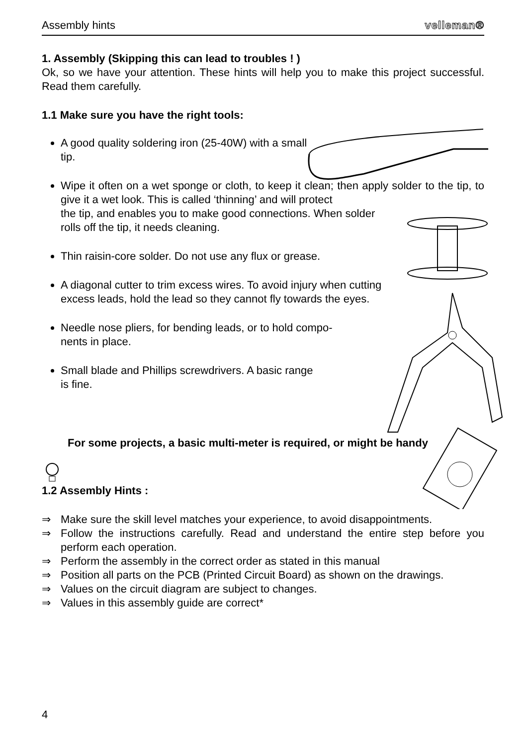Assembly hints velleman®
1. Assembly (Skipping this can lead to troubles ! )
Ok, so we have your attention. These hints will help you to make this project successful. Read them carefully.
1.1 Make sure you have the right tools:
A good quality soldering iron (25-40W) with a small tip.
Wipe it often on a wet sponge or cloth, to keep it clean; then apply solder to the tip, to give it a wet look. This is called ‘thinning’ and will protect
the tip, and enables you to make good connections. When solder
rolls off the tip, it needs cleaning.
Thin raisin-core solder. Do not use any flux or grease.
A diagonal cutter to trim excess wires. To avoid injury when cutting
excess leads, hold the lead so they cannot fly towards the eyes.
Needle nose pliers, for bending leads, or to hold compo-
nents in place.
Small blade and Phillips screwdrivers. A basic range
is fine.
For some projects, a basic multi-meter is required, or might be handy
1.2 Assembly Hints :
⇒ Make sure the skill level matches your experience, to avoid disappointments.
⇒ Follow the instructions carefully. Read and understand the entire step before you perform each operation.
⇒ Perform the assembly in the correct order as stated in this manual
⇒ Position all parts on the PCB (Printed Circuit Board) as shown on the drawings.
⇒ Values on the circuit diagram are subject to changes.
⇒ Values in this assembly guide are correct*
4